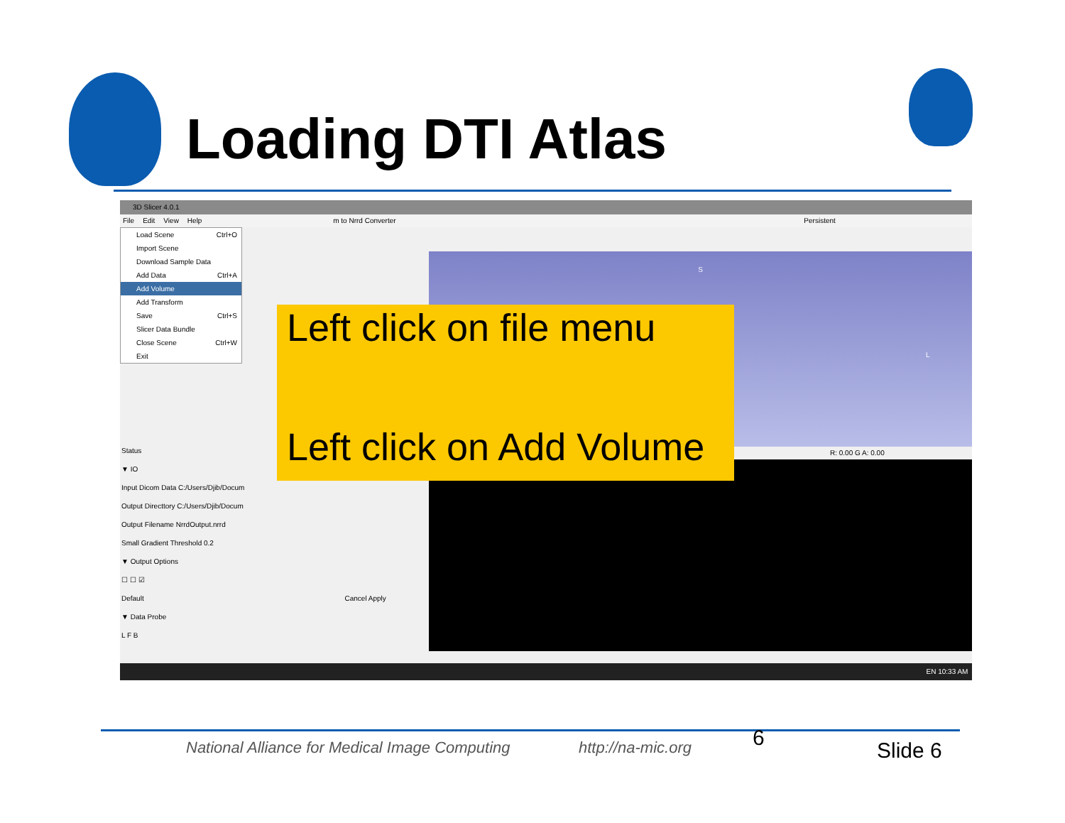Loading DTI Atlas
3D Slicer 4.0.1
File Edit View Help m to Nrrd Converter Persistent
Load Scene Ctrl+O
Import Scene
Download Sample Data
Add Data Ctrl+A
Add Volume
Add Transform
Save Ctrl+S
Slicer Data Bundle
Close Scene Ctrl+W
Exit
S
L
R: 0.00 G A: 0.00
Status
▼ IO
Input Dicom Data C:/Users/Djib/Docum
Output Directtory C:/Users/Djib/Docum
Output Filename NrrdOutput.nrrd
Small Gradient Threshold 0.2
▼ Output Options
☐ ☐ ☑
Default Cancel Apply
▼ Data Probe
L F B
EN 10:33 AM
Left click on file menu
Left click on Add Volume
National Alliance for Medical Image Computing
http://na-mic.org 6
Slide 6